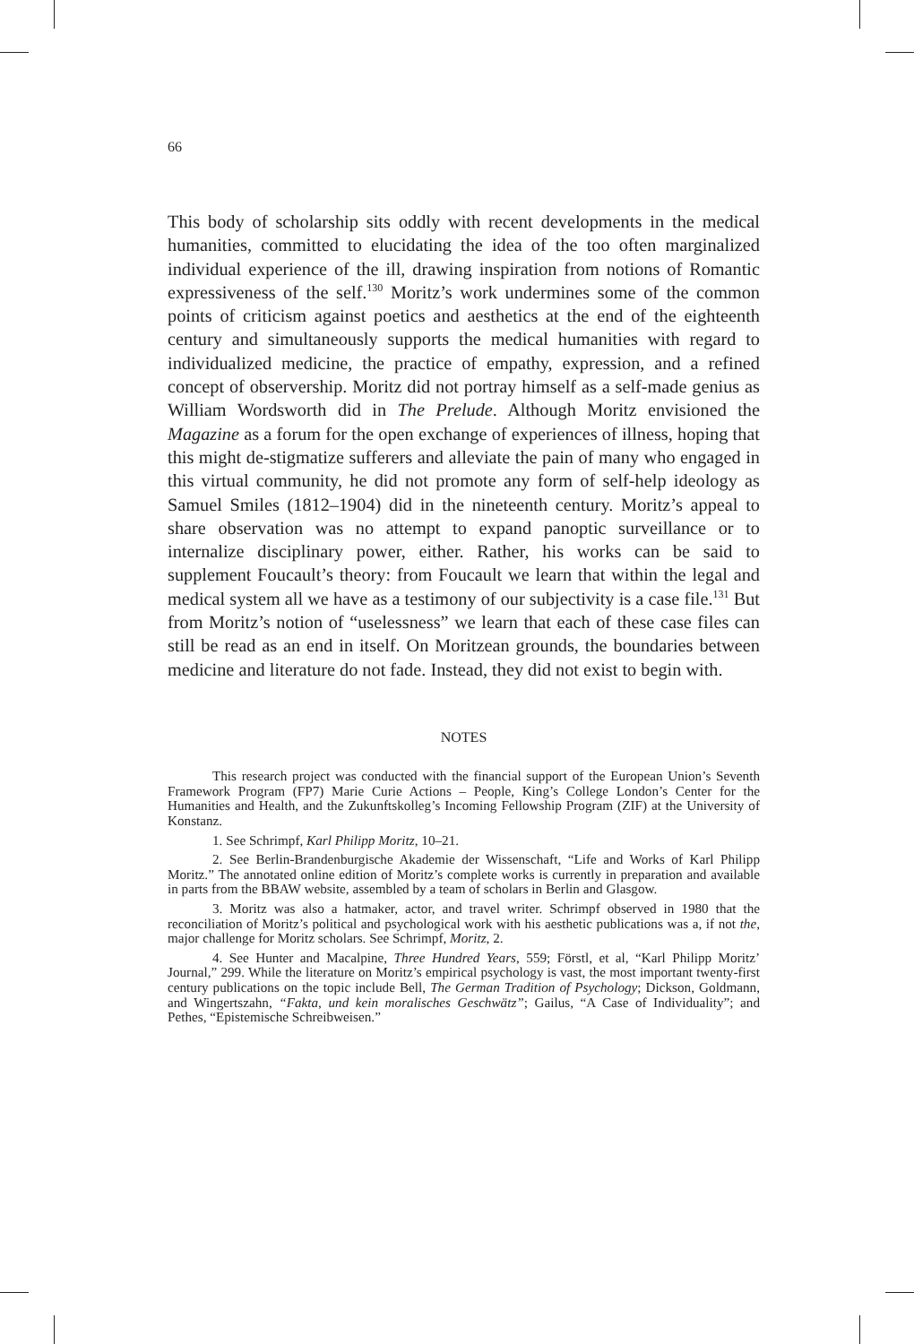66
This body of scholarship sits oddly with recent developments in the medical humanities, committed to elucidating the idea of the too often marginalized individual experience of the ill, drawing inspiration from notions of Romantic expressiveness of the self.<sup>130</sup> Moritz’s work undermines some of the common points of criticism against poetics and aesthetics at the end of the eighteenth century and simultaneously supports the medical humanities with regard to individualized medicine, the practice of empathy, expression, and a refined concept of observership. Moritz did not portray himself as a self-made genius as William Wordsworth did in The Prelude. Although Moritz envisioned the Magazine as a forum for the open exchange of experiences of illness, hoping that this might de-stigmatize sufferers and alleviate the pain of many who engaged in this virtual community, he did not promote any form of self-help ideology as Samuel Smiles (1812–1904) did in the nineteenth century. Moritz’s appeal to share observation was no attempt to expand panoptic surveillance or to internalize disciplinary power, either. Rather, his works can be said to supplement Foucault’s theory: from Foucault we learn that within the legal and medical system all we have as a testimony of our subjectivity is a case file.<sup>131</sup> But from Moritz’s notion of “uselessness” we learn that each of these case files can still be read as an end in itself. On Moritzean grounds, the boundaries between medicine and literature do not fade. Instead, they did not exist to begin with.
NOTES
This research project was conducted with the financial support of the European Union’s Seventh Framework Program (FP7) Marie Curie Actions – People, King’s College London’s Center for the Humanities and Health, and the Zukunftskolleg’s Incoming Fellowship Program (ZIF) at the University of Konstanz.
1. See Schrimpf, Karl Philipp Moritz, 10–21.
2. See Berlin-Brandenburgische Akademie der Wissenschaft, “Life and Works of Karl Philipp Moritz.” The annotated online edition of Moritz’s complete works is currently in preparation and available in parts from the BBAW website, assembled by a team of scholars in Berlin and Glasgow.
3. Moritz was also a hatmaker, actor, and travel writer. Schrimpf observed in 1980 that the reconciliation of Moritz’s political and psychological work with his aesthetic publications was a, if not the, major challenge for Moritz scholars. See Schrimpf, Moritz, 2.
4. See Hunter and Macalpine, Three Hundred Years, 559; Förstl, et al, “Karl Philipp Moritz’ Journal,” 299. While the literature on Moritz’s empirical psychology is vast, the most important twenty-first century publications on the topic include Bell, The German Tradition of Psychology; Dickson, Goldmann, and Wingertszahn, “Fakta, und kein moralisches Geschwätz”; Gailus, “A Case of Individuality”; and Pethes, “Epistemische Schreibweisen.”